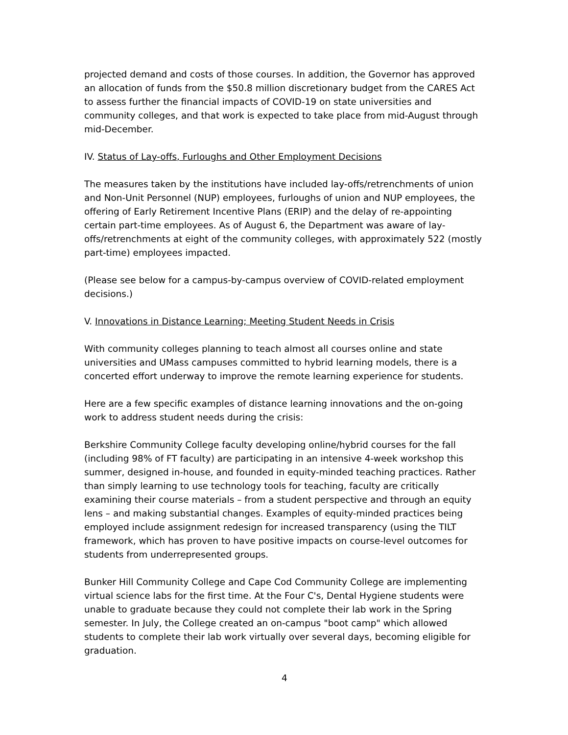projected demand and costs of those courses. In addition, the Governor has approved an allocation of funds from the $50.8 million discretionary budget from the CARES Act to assess further the financial impacts of COVID-19 on state universities and community colleges, and that work is expected to take place from mid-August through mid-December.
IV. Status of Lay-offs, Furloughs and Other Employment Decisions
The measures taken by the institutions have included lay-offs/retrenchments of union and Non-Unit Personnel (NUP) employees, furloughs of union and NUP employees, the offering of Early Retirement Incentive Plans (ERIP) and the delay of re-appointing certain part-time employees. As of August 6, the Department was aware of lay-offs/retrenchments at eight of the community colleges, with approximately 522 (mostly part-time) employees impacted.
(Please see below for a campus-by-campus overview of COVID-related employment decisions.)
V. Innovations in Distance Learning; Meeting Student Needs in Crisis
With community colleges planning to teach almost all courses online and state universities and UMass campuses committed to hybrid learning models, there is a concerted effort underway to improve the remote learning experience for students.
Here are a few specific examples of distance learning innovations and the on-going work to address student needs during the crisis:
Berkshire Community College faculty developing online/hybrid courses for the fall (including 98% of FT faculty) are participating in an intensive 4-week workshop this summer, designed in-house, and founded in equity-minded teaching practices. Rather than simply learning to use technology tools for teaching, faculty are critically examining their course materials – from a student perspective and through an equity lens – and making substantial changes. Examples of equity-minded practices being employed include assignment redesign for increased transparency (using the TILT framework, which has proven to have positive impacts on course-level outcomes for students from underrepresented groups.
Bunker Hill Community College and Cape Cod Community College are implementing virtual science labs for the first time. At the Four C's, Dental Hygiene students were unable to graduate because they could not complete their lab work in the Spring semester. In July, the College created an on-campus "boot camp" which allowed students to complete their lab work virtually over several days, becoming eligible for graduation.
4